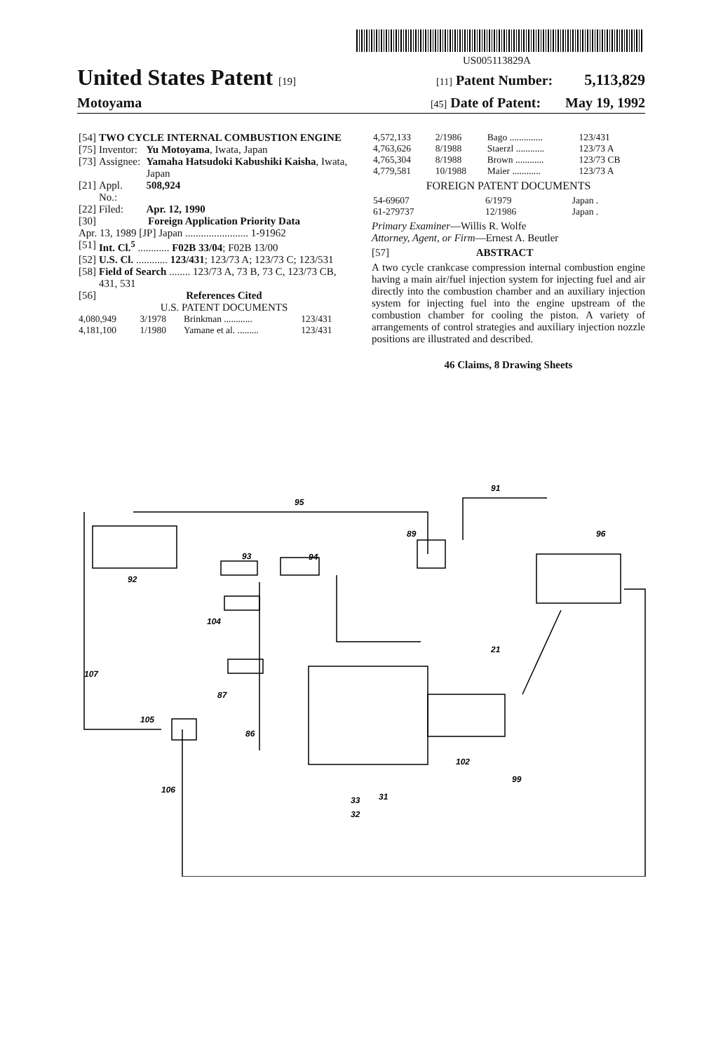US005113829A
United States Patent [19] [11] Patent Number: 5,113,829
Motoyama [45] Date of Patent: May 19, 1992
| [54] | TWO CYCLE INTERNAL COMBUSTION ENGINE | |
| [75] | Inventor: | Yu Motoyama , Iwata, Japan |
| [73] | Assignee: | Yamaha Hatsudoki Kabushiki Kaisha , Iwata, Japan |
| [21] | Appl. No.: | 508,924 |
| [22] | Filed: | Apr. 12, 1990 |
| [30] | Foreign Application Priority Data | |
| Apr. 13, 1989 [JP] Japan ........................ 1-91962 | | |
| [51] | Int. Cl.<sup>5</sup> ............ F02B 33/04 ; F02B 13/00 | |
| [52] | U.S. Cl. ............ 123/431 ; 123/73 A; 123/73 C; 123/531 | |
| [58] | Field of Search ........ 123/73 A, 73 B, 73 C, 123/73 CB, 431, 531 | |
| [56] | References Cited | |
| | U.S. PATENT DOCUMENTS | |
| 4,080,949 | 3/1978 | Brinkman ............ | 123/431 |
| 4,181,100 | 1/1980 | Yamane et al. ......... | 123/431 |
| 4,572,133 | 2/1986 | Bago .............. | 123/431 |
| 4,763,626 | 8/1988 | Staerzl ............ | 123/73 A |
| 4,765,304 | 8/1988 | Brown ............ | 123/73 CB |
| 4,779,581 | 10/1988 | Maier ............ | 123/73 A |
FOREIGN PATENT DOCUMENTS
| 54-69607 | 6/1979 | Japan . |
| 61-279737 | 12/1986 | Japan . |
Primary Examiner—Willis R. Wolfe
Attorney, Agent, or Firm—Ernest A. Beutler
[57] ABSTRACT
A two cycle crankcase compression internal combustion engine having a main air/fuel injection system for injecting fuel and air directly into the combustion chamber and an auxiliary injection system for injecting fuel into the engine upstream of the combustion chamber for cooling the piston. A variety of arrangements of control strategies and auxiliary injection nozzle positions are illustrated and described.
46 Claims, 8 Drawing Sheets
95
91
89
96
93
94
92
104
107
87
86
105
106
21
99
102
31
32
33